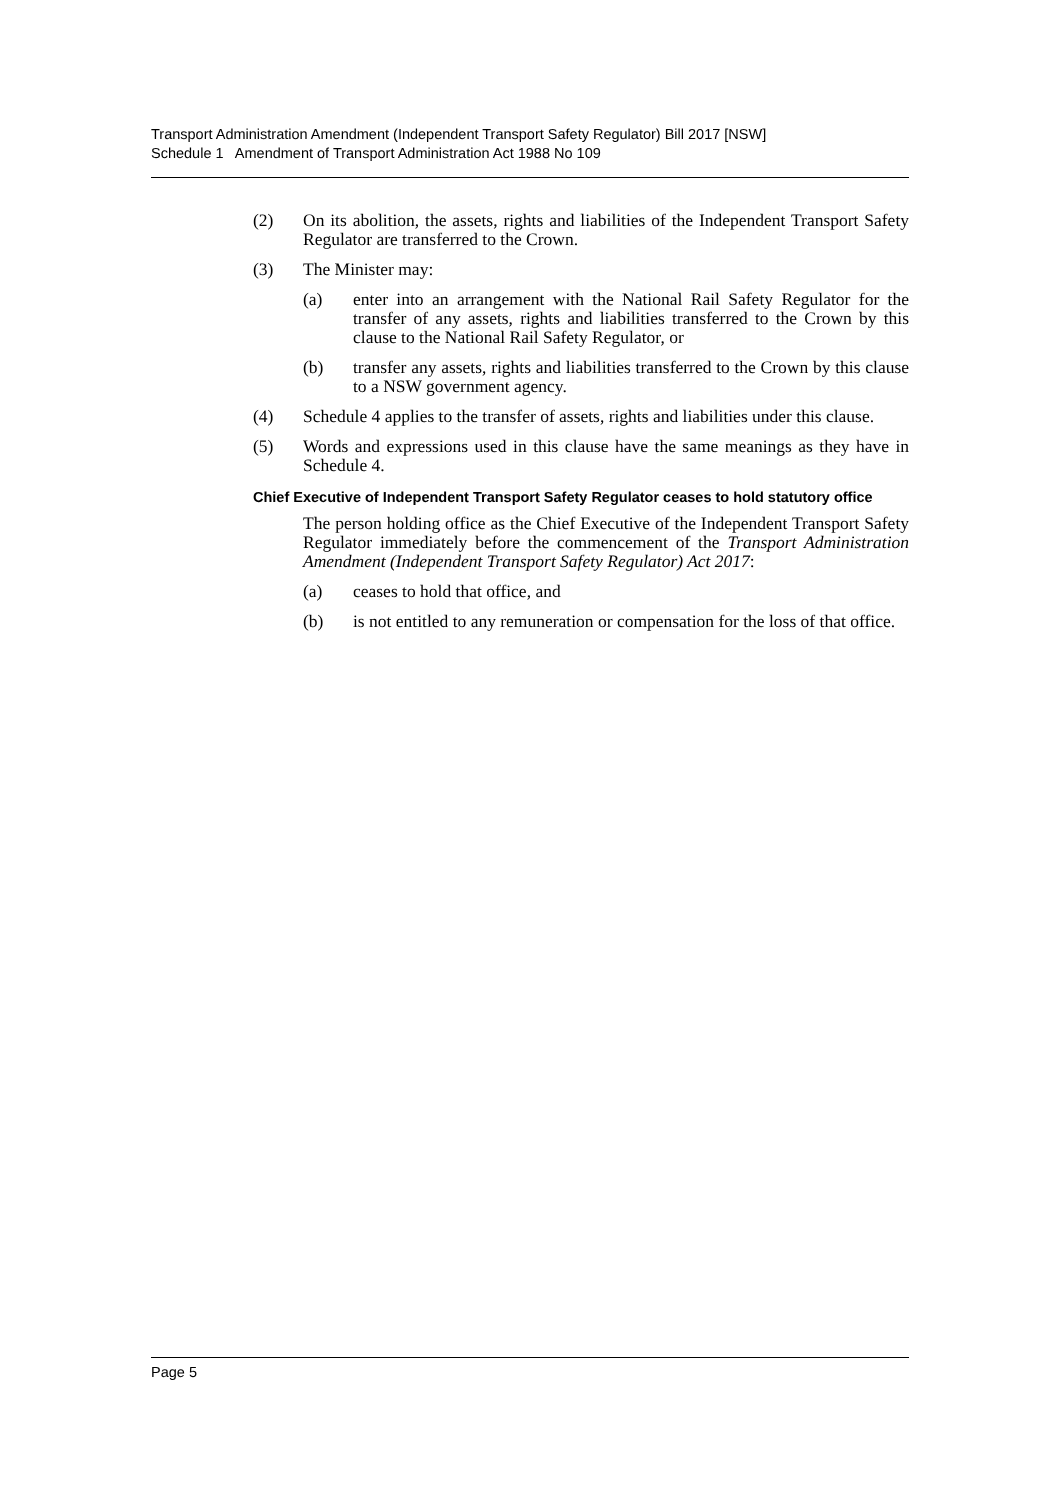Transport Administration Amendment (Independent Transport Safety Regulator) Bill 2017 [NSW]
Schedule 1 Amendment of Transport Administration Act 1988 No 109
(2) On its abolition, the assets, rights and liabilities of the Independent Transport Safety Regulator are transferred to the Crown.
(3) The Minister may:
(a) enter into an arrangement with the National Rail Safety Regulator for the transfer of any assets, rights and liabilities transferred to the Crown by this clause to the National Rail Safety Regulator, or
(b) transfer any assets, rights and liabilities transferred to the Crown by this clause to a NSW government agency.
(4) Schedule 4 applies to the transfer of assets, rights and liabilities under this clause.
(5) Words and expressions used in this clause have the same meanings as they have in Schedule 4.
Chief Executive of Independent Transport Safety Regulator ceases to hold statutory office
The person holding office as the Chief Executive of the Independent Transport Safety Regulator immediately before the commencement of the Transport Administration Amendment (Independent Transport Safety Regulator) Act 2017:
(a) ceases to hold that office, and
(b) is not entitled to any remuneration or compensation for the loss of that office.
Page 5